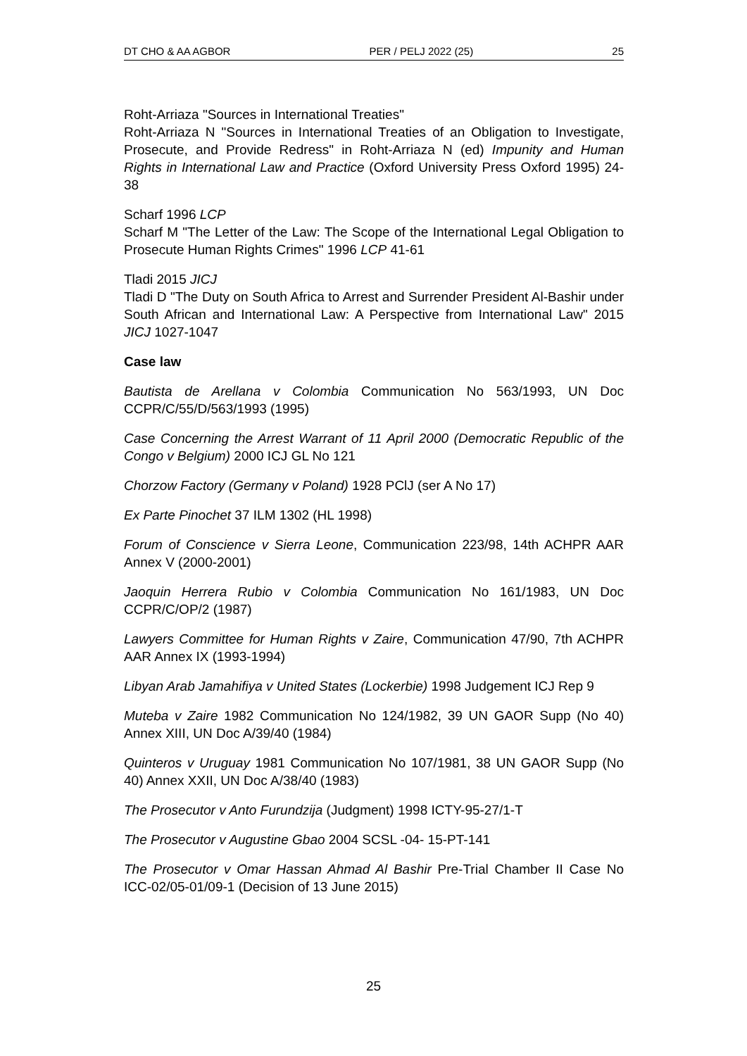DT CHO & AA AGBOR PER / PELJ 2022 (25) 25
Roht-Arriaza "Sources in International Treaties"
Roht-Arriaza N "Sources in International Treaties of an Obligation to Investigate, Prosecute, and Provide Redress" in Roht-Arriaza N (ed) Impunity and Human Rights in International Law and Practice (Oxford University Press Oxford 1995) 24-38
Scharf 1996 LCP
Scharf M "The Letter of the Law: The Scope of the International Legal Obligation to Prosecute Human Rights Crimes" 1996 LCP 41-61
Tladi 2015 JICJ
Tladi D "The Duty on South Africa to Arrest and Surrender President Al-Bashir under South African and International Law: A Perspective from International Law" 2015 JICJ 1027-1047
Case law
Bautista de Arellana v Colombia Communication No 563/1993, UN Doc CCPR/C/55/D/563/1993 (1995)
Case Concerning the Arrest Warrant of 11 April 2000 (Democratic Republic of the Congo v Belgium) 2000 ICJ GL No 121
Chorzow Factory (Germany v Poland) 1928 PClJ (ser A No 17)
Ex Parte Pinochet 37 ILM 1302 (HL 1998)
Forum of Conscience v Sierra Leone, Communication 223/98, 14th ACHPR AAR Annex V (2000-2001)
Jaoquin Herrera Rubio v Colombia Communication No 161/1983, UN Doc CCPR/C/OP/2 (1987)
Lawyers Committee for Human Rights v Zaire, Communication 47/90, 7th ACHPR AAR Annex IX (1993-1994)
Libyan Arab Jamahifiya v United States (Lockerbie) 1998 Judgement ICJ Rep 9
Muteba v Zaire 1982 Communication No 124/1982, 39 UN GAOR Supp (No 40) Annex XIII, UN Doc A/39/40 (1984)
Quinteros v Uruguay 1981 Communication No 107/1981, 38 UN GAOR Supp (No 40) Annex XXII, UN Doc A/38/40 (1983)
The Prosecutor v Anto Furundzija (Judgment) 1998 ICTY-95-27/1-T
The Prosecutor v Augustine Gbao 2004 SCSL -04- 15-PT-141
The Prosecutor v Omar Hassan Ahmad Al Bashir Pre-Trial Chamber II Case No ICC-02/05-01/09-1 (Decision of 13 June 2015)
25